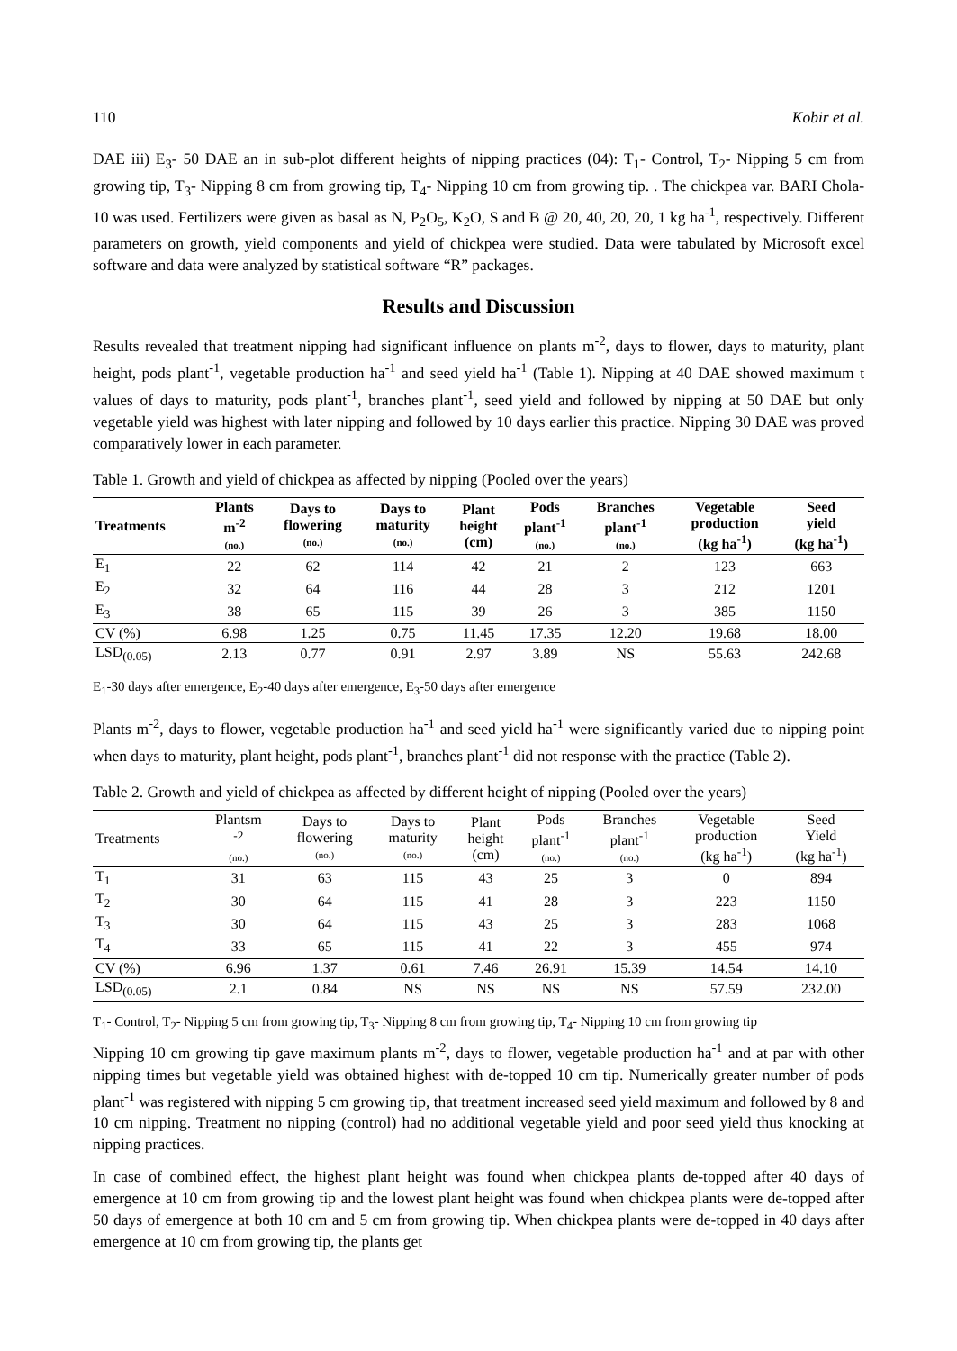110 Kobir et al.
DAE iii) E<sub>3</sub>- 50 DAE an in sub-plot different heights of nipping practices (04): T<sub>1</sub>- Control, T<sub>2</sub>- Nipping 5 cm from growing tip, T<sub>3</sub>- Nipping 8 cm from growing tip, T<sub>4</sub>- Nipping 10 cm from growing tip. . The chickpea var. BARI Chola-10 was used. Fertilizers were given as basal as N, P<sub>2</sub>O<sub>5</sub>, K<sub>2</sub>O, S and B @ 20, 40, 20, 20, 1 kg ha<sup>-1</sup>, respectively. Different parameters on growth, yield components and yield of chickpea were studied. Data were tabulated by Microsoft excel software and data were analyzed by statistical software “R” packages.
Results and Discussion
Results revealed that treatment nipping had significant influence on plants m<sup>-2</sup>, days to flower, days to maturity, plant height, pods plant<sup>-1</sup>, vegetable production ha<sup>-1</sup> and seed yield ha<sup>-1</sup> (Table 1). Nipping at 40 DAE showed maximum t values of days to maturity, pods plant<sup>-1</sup>, branches plant<sup>-1</sup>, seed yield and followed by nipping at 50 DAE but only vegetable yield was highest with later nipping and followed by 10 days earlier this practice. Nipping 30 DAE was proved comparatively lower in each parameter.
Table 1. Growth and yield of chickpea as affected by nipping (Pooled over the years)
| Treatments | Plants m<sup>-2</sup> (no.) | Days to flowering (no.) | Days to maturity (no.) | Plant height (cm) | Pods plant<sup>-1</sup> (no.) | Branches plant<sup>-1</sup> (no.) | Vegetable production (kg ha<sup>-1</sup>) | Seed yield (kg ha<sup>-1</sup>) |
| --- | --- | --- | --- | --- | --- | --- | --- | --- |
| E<sub>1</sub> | 22 | 62 | 114 | 42 | 21 | 2 | 123 | 663 |
| E<sub>2</sub> | 32 | 64 | 116 | 44 | 28 | 3 | 212 | 1201 |
| E<sub>3</sub> | 38 | 65 | 115 | 39 | 26 | 3 | 385 | 1150 |
| CV (%) | 6.98 | 1.25 | 0.75 | 11.45 | 17.35 | 12.20 | 19.68 | 18.00 |
| LSD<sub>(0.05)</sub> | 2.13 | 0.77 | 0.91 | 2.97 | 3.89 | NS | 55.63 | 242.68 |
E<sub>1</sub>-30 days after emergence, E<sub>2</sub>-40 days after emergence, E<sub>3</sub>-50 days after emergence
Plants m<sup>-2</sup>, days to flower, vegetable production ha<sup>-1</sup> and seed yield ha<sup>-1</sup> were significantly varied due to nipping point when days to maturity, plant height, pods plant<sup>-1</sup>, branches plant<sup>-1</sup> did not response with the practice (Table 2).
Table 2. Growth and yield of chickpea as affected by different height of nipping (Pooled over the years)
| Treatments | Plantsm <sup>-2</sup> (no.) | Days to flowering (no.) | Days to maturity (no.) | Plant height (cm) | Pods plant<sup>-1</sup> (no.) | Branches plant<sup>-1</sup> (no.) | Vegetable production (kg ha<sup>-1</sup>) | Seed Yield (kg ha<sup>-1</sup>) |
| --- | --- | --- | --- | --- | --- | --- | --- | --- |
| T<sub>1</sub> | 31 | 63 | 115 | 43 | 25 | 3 | 0 | 894 |
| T<sub>2</sub> | 30 | 64 | 115 | 41 | 28 | 3 | 223 | 1150 |
| T<sub>3</sub> | 30 | 64 | 115 | 43 | 25 | 3 | 283 | 1068 |
| T<sub>4</sub> | 33 | 65 | 115 | 41 | 22 | 3 | 455 | 974 |
| CV (%) | 6.96 | 1.37 | 0.61 | 7.46 | 26.91 | 15.39 | 14.54 | 14.10 |
| LSD<sub>(0.05)</sub> | 2.1 | 0.84 | NS | NS | NS | NS | 57.59 | 232.00 |
T<sub>1</sub>- Control, T<sub>2</sub>- Nipping 5 cm from growing tip, T<sub>3</sub>- Nipping 8 cm from growing tip, T<sub>4</sub>- Nipping 10 cm from growing tip
Nipping 10 cm growing tip gave maximum plants m<sup>-2</sup>, days to flower, vegetable production ha<sup>-1</sup> and at par with other nipping times but vegetable yield was obtained highest with de-topped 10 cm tip. Numerically greater number of pods plant<sup>-1</sup> was registered with nipping 5 cm growing tip, that treatment increased seed yield maximum and followed by 8 and 10 cm nipping. Treatment no nipping (control) had no additional vegetable yield and poor seed yield thus knocking at nipping practices.
In case of combined effect, the highest plant height was found when chickpea plants de-topped after 40 days of emergence at 10 cm from growing tip and the lowest plant height was found when chickpea plants were de-topped after 50 days of emergence at both 10 cm and 5 cm from growing tip. When chickpea plants were de-topped in 40 days after emergence at 10 cm from growing tip, the plants get